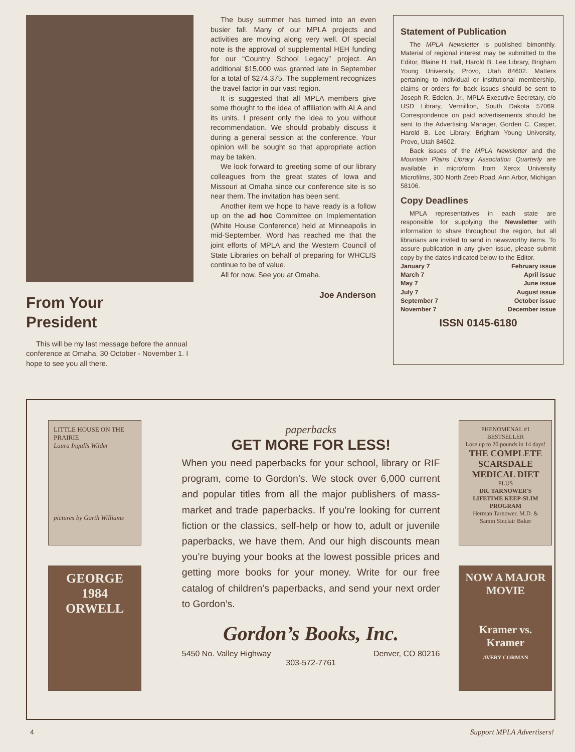From Your
President
This will be my last message before the annual conference at Omaha, 30 October - November 1. I hope to see you all there.
The busy summer has turned into an even busier fall. Many of our MPLA projects and activities are moving along very well. Of special note is the approval of supplemental HEH funding for our “Country School Legacy” project. An additional $15,000 was granted late in September for a total of $274,375. The supplement recognizes the travel factor in our vast region.
It is suggested that all MPLA members give some thought to the idea of affiliation with ALA and its units. I present only the idea to you without recommendation. We should probably discuss it during a general session at the conference. Your opinion will be sought so that appropriate action may be taken.
We look forward to greeting some of our library colleagues from the great states of Iowa and Missouri at Omaha since our conference site is so near them. The invitation has been sent.
Another item we hope to have ready is a follow up on the ad hoc Committee on Implementation (White House Conference) held at Minneapolis in mid-September. Word has reached me that the joint efforts of MPLA and the Western Council of State Libraries on behalf of preparing for WHCLIS continue to be of value.
All for now. See you at Omaha.
Joe Anderson
Statement of Publication
The MPLA Newsletter is published bimonthly. Material of regional interest may be submitted to the Editor, Blaine H. Hall, Harold B. Lee Library, Brigham Young University, Provo, Utah 84602. Matters pertaining to individual or institutional membership, claims or orders for back issues should be sent to Joseph R. Edelen, Jr., MPLA Executive Secretary, c/o USD Library, Vermillion, South Dakota 57069. Correspondence on paid advertisements should be sent to the Advertising Manager, Gorden C. Casper, Harold B. Lee Library, Brigham Young University, Provo, Utah 84602.
Back issues of the MPLA Newsletter and the Mountain Plains Library Association Quarterly are available in microform from Xerox University Microfilms, 300 North Zeeb Road, Ann Arbor, Michigan 58106.
Copy Deadlines
MPLA representatives in each state are responsible for supplying the Newsletter with information to share throughout the region, but all librarians are invited to send in newsworthy items. To assure publication in any given issue, please submit copy by the dates indicated below to the Editor.
January 7 February issue
March 7 April issue
May 7 June issue
July 7 August issue
September 7 October issue
November 7 December issue
ISSN 0145-6180
LITTLE HOUSE ON THE PRAIRIE
Laura Ingalls Wilder
pictures by Garth Williams
GEORGE
1984
ORWELL
paperbacks
GET MORE FOR LESS!
When you need paperbacks for your school, library or RIF program, come to Gordon’s. We stock over 6,000 current and popular titles from all the major publishers of mass-market and trade paperbacks. If you’re looking for current fiction or the classics, self-help or how to, adult or juvenile paperbacks, we have them. And our high discounts mean you’re buying your books at the lowest possible prices and getting more books for your money. Write for our free catalog of children’s paperbacks, and send your next order to Gordon’s.
Gordon’s Books, Inc.
5450 No. Valley Highway Denver, CO 80216
303-572-7761
PHENOMENAL #1 BESTSELLER
Lose up to 20 pounds in 14 days!
THE COMPLETE SCARSDALE MEDICAL DIET
PLUS
DR. TARNOWER'S LIFETIME KEEP-SLIM PROGRAM
Herman Tarnower, M.D. & Samm Sinclair Baker
NOW A MAJOR MOVIE
Kramer vs. Kramer
AVERY CORMAN
4 Support MPLA Advertisers!